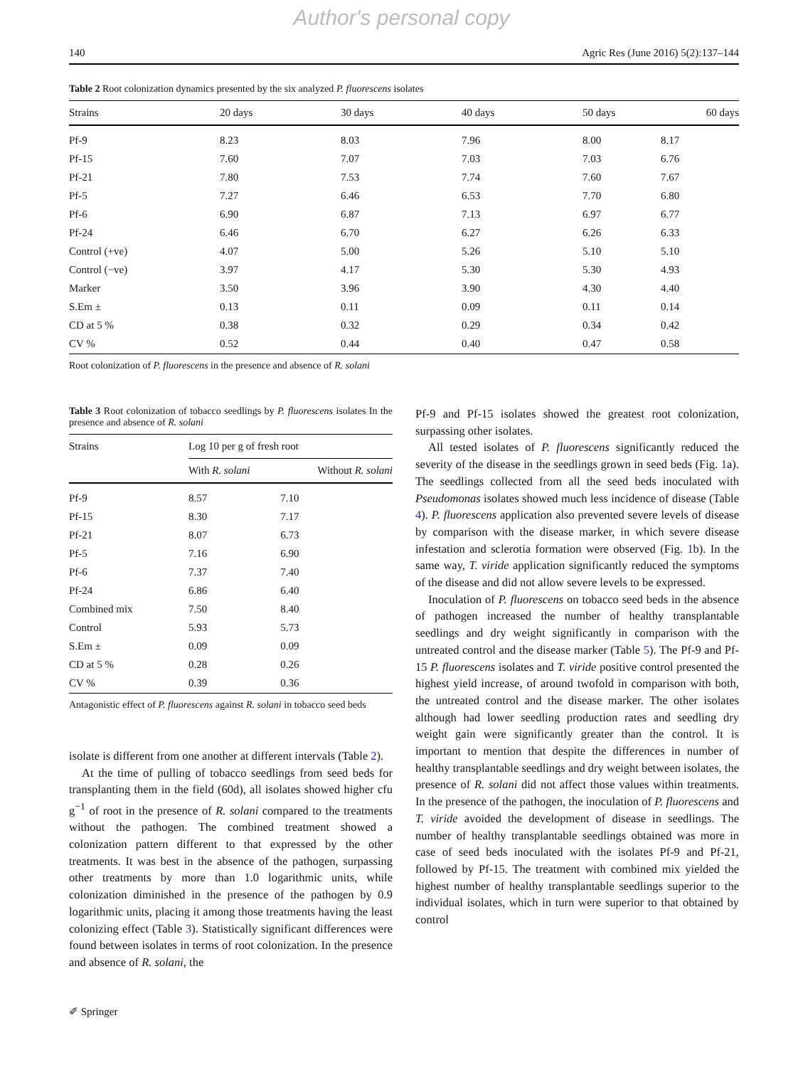Author's personal copy
140 Agric Res (June 2016) 5(2):137–144
Table 2 Root colonization dynamics presented by the six analyzed P. fluorescens isolates
| Strains | 20 days | 30 days | 40 days | 50 days | 60 days |
| --- | --- | --- | --- | --- | --- |
| Pf-9 | 8.23 | 8.03 | 7.96 | 8.00 | 8.17 |
| Pf-15 | 7.60 | 7.07 | 7.03 | 7.03 | 6.76 |
| Pf-21 | 7.80 | 7.53 | 7.74 | 7.60 | 7.67 |
| Pf-5 | 7.27 | 6.46 | 6.53 | 7.70 | 6.80 |
| Pf-6 | 6.90 | 6.87 | 7.13 | 6.97 | 6.77 |
| Pf-24 | 6.46 | 6.70 | 6.27 | 6.26 | 6.33 |
| Control (+ve) | 4.07 | 5.00 | 5.26 | 5.10 | 5.10 |
| Control (−ve) | 3.97 | 4.17 | 5.30 | 5.30 | 4.93 |
| Marker | 3.50 | 3.96 | 3.90 | 4.30 | 4.40 |
| S.Em ± | 0.13 | 0.11 | 0.09 | 0.11 | 0.14 |
| CD at 5 % | 0.38 | 0.32 | 0.29 | 0.34 | 0.42 |
| CV % | 0.52 | 0.44 | 0.40 | 0.47 | 0.58 |
Root colonization of P. fluorescens in the presence and absence of R. solani
Table 3 Root colonization of tobacco seedlings by P. fluorescens isolates In the presence and absence of R. solani
| Strains | Log 10 per g of fresh root | |
| --- | --- | --- |
| | With R. solani | Without R. solani |
| Pf-9 | 8.57 | 7.10 |
| Pf-15 | 8.30 | 7.17 |
| Pf-21 | 8.07 | 6.73 |
| Pf-5 | 7.16 | 6.90 |
| Pf-6 | 7.37 | 7.40 |
| Pf-24 | 6.86 | 6.40 |
| Combined mix | 7.50 | 8.40 |
| Control | 5.93 | 5.73 |
| S.Em ± | 0.09 | 0.09 |
| CD at 5 % | 0.28 | 0.26 |
| CV % | 0.39 | 0.36 |
Antagonistic effect of P. fluorescens against R. solani in tobacco seed beds
isolate is different from one another at different intervals (Table 2).
At the time of pulling of tobacco seedlings from seed beds for transplanting them in the field (60d), all isolates showed higher cfu g<sup>−1</sup> of root in the presence of R. solani compared to the treatments without the pathogen. The combined treatment showed a colonization pattern different to that expressed by the other treatments. It was best in the absence of the pathogen, surpassing other treatments by more than 1.0 logarithmic units, while colonization diminished in the presence of the pathogen by 0.9 logarithmic units, placing it among those treatments having the least colonizing effect (Table 3). Statistically significant differences were found between isolates in terms of root colonization. In the presence and absence of R. solani, the
Pf-9 and Pf-15 isolates showed the greatest root colonization, surpassing other isolates.
All tested isolates of P. fluorescens significantly reduced the severity of the disease in the seedlings grown in seed beds (Fig. 1a). The seedlings collected from all the seed beds inoculated with Pseudomonas isolates showed much less incidence of disease (Table 4). P. fluorescens application also prevented severe levels of disease by comparison with the disease marker, in which severe disease infestation and sclerotia formation were observed (Fig. 1b). In the same way, T. viride application significantly reduced the symptoms of the disease and did not allow severe levels to be expressed.
Inoculation of P. fluorescens on tobacco seed beds in the absence of pathogen increased the number of healthy transplantable seedlings and dry weight significantly in comparison with the untreated control and the disease marker (Table 5). The Pf-9 and Pf-15 P. fluorescens isolates and T. viride positive control presented the highest yield increase, of around twofold in comparison with both, the untreated control and the disease marker. The other isolates although had lower seedling production rates and seedling dry weight gain were significantly greater than the control. It is important to mention that despite the differences in number of healthy transplantable seedlings and dry weight between isolates, the presence of R. solani did not affect those values within treatments. In the presence of the pathogen, the inoculation of P. fluorescens and T. viride avoided the development of disease in seedlings. The number of healthy transplantable seedlings obtained was more in case of seed beds inoculated with the isolates Pf-9 and Pf-21, followed by Pf-15. The treatment with combined mix yielded the highest number of healthy transplantable seedlings superior to the individual isolates, which in turn were superior to that obtained by control
✐ Springer